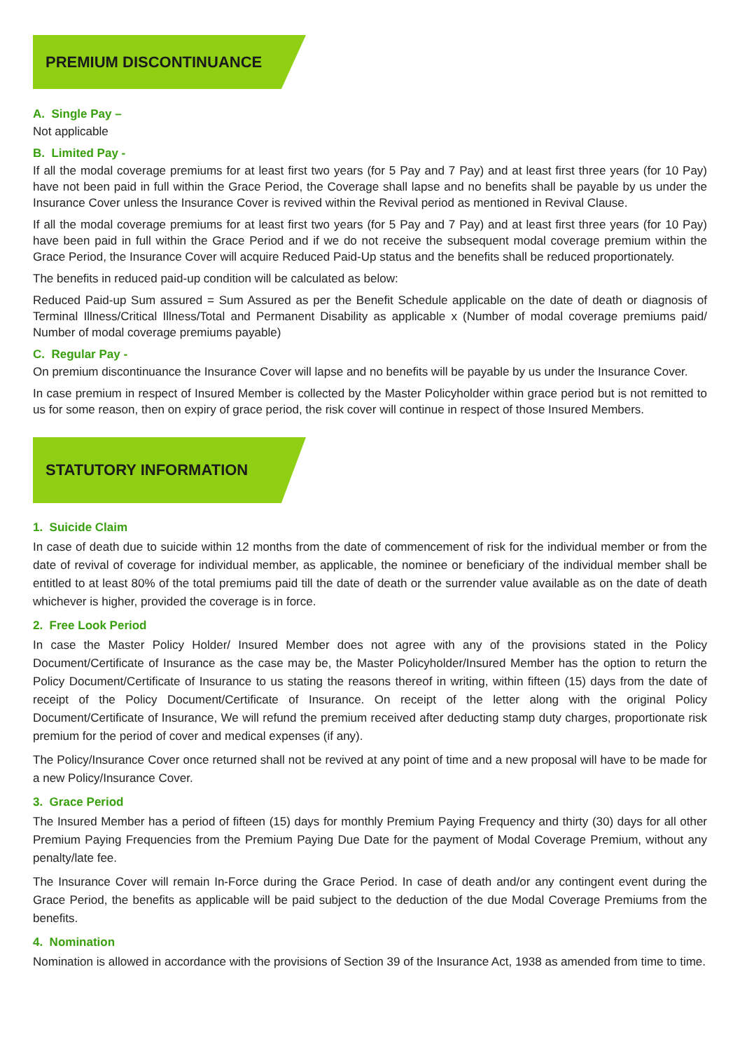PREMIUM DISCONTINUANCE
A. Single Pay –
Not applicable
B. Limited Pay -
If all the modal coverage premiums for at least first two years (for 5 Pay and 7 Pay) and at least first three years (for 10 Pay) have not been paid in full within the Grace Period, the Coverage shall lapse and no benefits shall be payable by us under the Insurance Cover unless the Insurance Cover is revived within the Revival period as mentioned in Revival Clause.
If all the modal coverage premiums for at least first two years (for 5 Pay and 7 Pay) and at least first three years (for 10 Pay) have been paid in full within the Grace Period and if we do not receive the subsequent modal coverage premium within the Grace Period, the Insurance Cover will acquire Reduced Paid-Up status and the benefits shall be reduced proportionately.
The benefits in reduced paid-up condition will be calculated as below:
Reduced Paid-up Sum assured = Sum Assured as per the Benefit Schedule applicable on the date of death or diagnosis of Terminal Illness/Critical Illness/Total and Permanent Disability as applicable x (Number of modal coverage premiums paid/ Number of modal coverage premiums payable)
C. Regular Pay -
On premium discontinuance the Insurance Cover will lapse and no benefits will be payable by us under the Insurance Cover.
In case premium in respect of Insured Member is collected by the Master Policyholder within grace period but is not remitted to us for some reason, then on expiry of grace period, the risk cover will continue in respect of those Insured Members.
STATUTORY INFORMATION
1. Suicide Claim
In case of death due to suicide within 12 months from the date of commencement of risk for the individual member or from the date of revival of coverage for individual member, as applicable, the nominee or beneficiary of the individual member shall be entitled to at least 80% of the total premiums paid till the date of death or the surrender value available as on the date of death whichever is higher, provided the coverage is in force.
2. Free Look Period
In case the Master Policy Holder/ Insured Member does not agree with any of the provisions stated in the Policy Document/Certificate of Insurance as the case may be, the Master Policyholder/Insured Member has the option to return the Policy Document/Certificate of Insurance to us stating the reasons thereof in writing, within fifteen (15) days from the date of receipt of the Policy Document/Certificate of Insurance. On receipt of the letter along with the original Policy Document/Certificate of Insurance, We will refund the premium received after deducting stamp duty charges, proportionate risk premium for the period of cover and medical expenses (if any).
The Policy/Insurance Cover once returned shall not be revived at any point of time and a new proposal will have to be made for a new Policy/Insurance Cover.
3. Grace Period
The Insured Member has a period of fifteen (15) days for monthly Premium Paying Frequency and thirty (30) days for all other Premium Paying Frequencies from the Premium Paying Due Date for the payment of Modal Coverage Premium, without any penalty/late fee.
The Insurance Cover will remain In-Force during the Grace Period. In case of death and/or any contingent event during the Grace Period, the benefits as applicable will be paid subject to the deduction of the due Modal Coverage Premiums from the benefits.
4. Nomination
Nomination is allowed in accordance with the provisions of Section 39 of the Insurance Act, 1938 as amended from time to time.